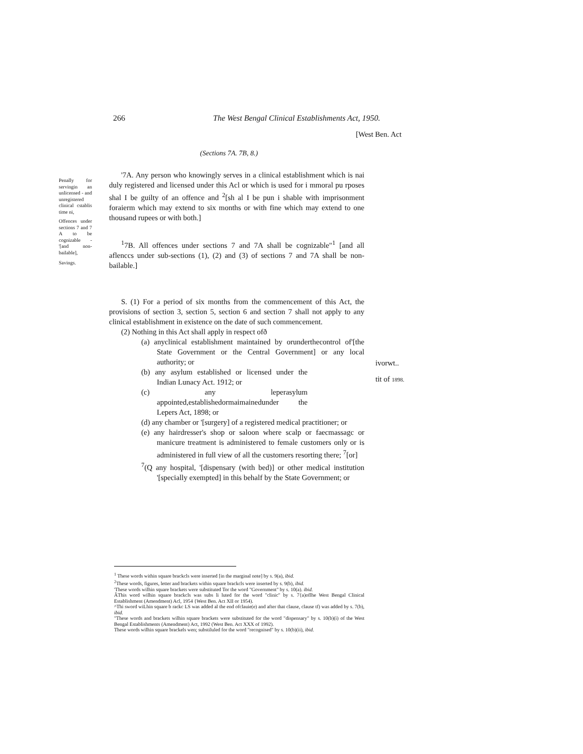266 The West Bengal Clinical Establishments Act, 1950.
[West Ben. Act
(Sections 7A. 7B, 8.)
Penally for servingin an unlicensed - and unregistered clinical cstablis time ni,
Offences under sections 7 and 7 A to be cognizable - '[and non-bailable],
Savings.
'7A. Any person who knowingly serves in a clinical establishment which is nai duly registered and licensed under this Acl or which is used for i mmoral pu rposes shal I be guilty of an offence and <sup>2</sup>[sh al I be pun i shable with imprisonment foraierm which may extend to six months or with fine which may extend to one thousand rupees or with both.]
<sup>1</sup> 7B. All offences under sections 7 and 7A shall be cognizable"<sup>1</sup> [and all aflenccs under sub-sections (1), (2) and (3) of sections 7 and 7A shall be non-bailable.]
S. (1) For a period of six months from the commencement of this Act, the provisions of section 3, section 5, section 6 and section 7 shall not apply to any clinical establishment in existence on the date of such commencement.
(2) Nothing in this Act shall apply in respect ofð
(a) anyclinical establishment maintained by orunderthecontrol of'[the State Government or the Central Government] or any local authority; or
(b) any asylum established or licensed under the Indian Lunacy Act. 1912; or
(c) any leperasylum appointed,establishedormaimainedunder the Lepers Act, 1898; or
(d) any chamber or '[surgery] of a registered medical practitioner; or
(e) any hairdresser's shop or saloon where scalp or faecmassagc or manicure treatment is administered to female customers only or is administered in full view of all the customers resorting there; <sup>7</sup>[or]
<sup>7</sup> (Q any hospital, '[dispensary (with bed)] or other medical institution '[specially exempted] in this behalf by the State Government; or
ivorwt..
tit of 1898.
<sup>1</sup> These words within square brackcls were inserted [in the marginal note] by s. 9(a), ibid.
<sup>2</sup> These words, figures, letter and brackets within square brackcls were inserted by s. 9(b), ibid.
'These words wilhin square brackets were substituted Tor the word "Government" by s. 10(a). ibid.
ÂThis word wilhin square brackcls was subs li luted for the word "clinic" by s. 7{a)oflhe West Bengal Clinical Establishment (Amendment) Acl, 1954 {West Ben. Act XII or 1954).
^Thi sword wiLhin square b rackc LS was added al the end ofclauie(e) and after that clause, clause tf) was added by s. 7(b), ibid.
"These words and brackets wilhin square brackets were substituted for the word "dispensary" by s. 10(b)(i) of the West Bengal Establishments (Amendment) Act, 1992 (West Ben. Act XXX of 1992).
These words wilhin square brackels wen; substiluled for the word "recognised" by s. 10(b)(ii), ibid.